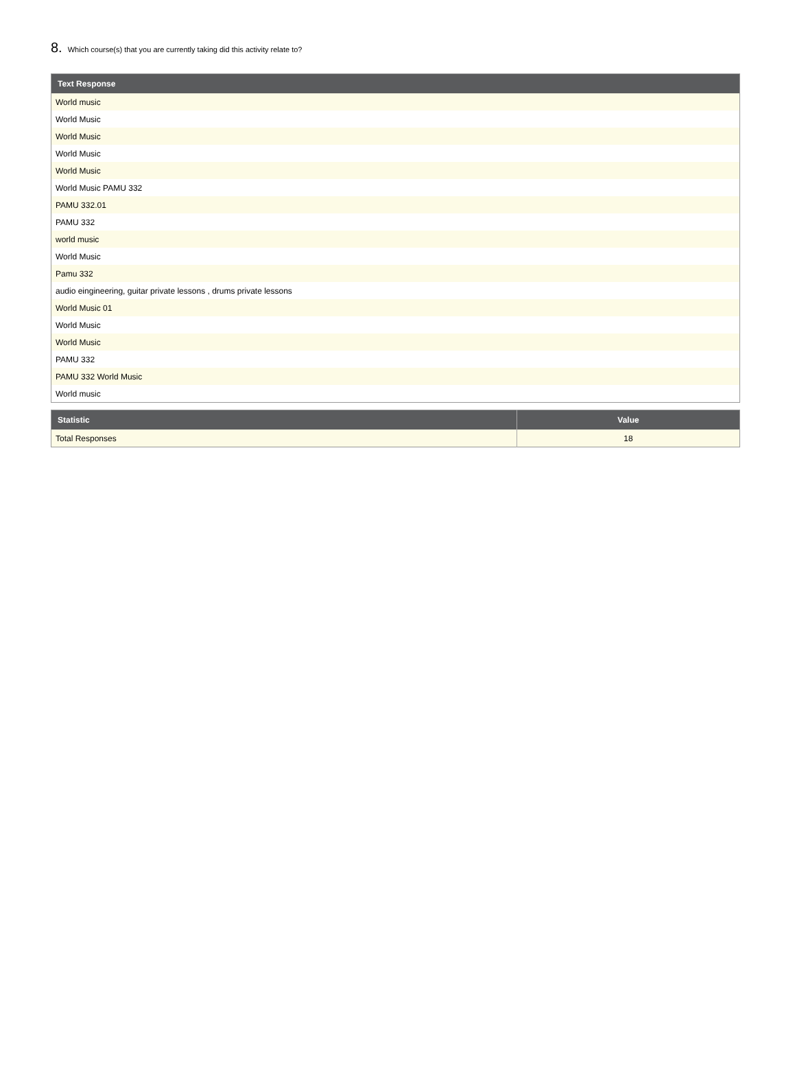8. Which course(s) that you are currently taking did this activity relate to?
| Text Response |
| --- |
| World music |
| World Music |
| World Music |
| World Music |
| World Music |
| World Music PAMU 332 |
| PAMU 332.01 |
| PAMU 332 |
| world music |
| World Music |
| Pamu 332 |
| audio eingineering, guitar private lessons , drums private lessons |
| World Music 01 |
| World Music |
| World Music |
| PAMU 332 |
| PAMU 332 World Music |
| World music |
| Statistic | Value |
| --- | --- |
| Total Responses | 18 |